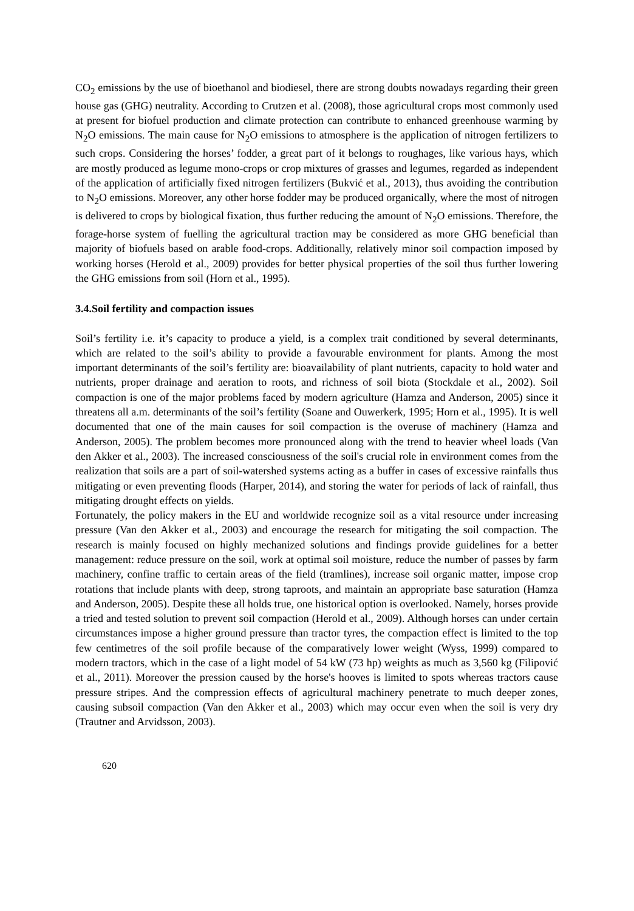CO<sub>2</sub> emissions by the use of bioethanol and biodiesel, there are strong doubts nowadays regarding their green house gas (GHG) neutrality. According to Crutzen et al. (2008), those agricultural crops most commonly used at present for biofuel production and climate protection can contribute to enhanced greenhouse warming by N<sub>2</sub>O emissions. The main cause for N<sub>2</sub>O emissions to atmosphere is the application of nitrogen fertilizers to such crops. Considering the horses’ fodder, a great part of it belongs to roughages, like various hays, which are mostly produced as legume mono-crops or crop mixtures of grasses and legumes, regarded as independent of the application of artificially fixed nitrogen fertilizers (Bukvić et al., 2013), thus avoiding the contribution to N<sub>2</sub>O emissions. Moreover, any other horse fodder may be produced organically, where the most of nitrogen is delivered to crops by biological fixation, thus further reducing the amount of N<sub>2</sub>O emissions. Therefore, the forage-horse system of fuelling the agricultural traction may be considered as more GHG beneficial than majority of biofuels based on arable food-crops. Additionally, relatively minor soil compaction imposed by working horses (Herold et al., 2009) provides for better physical properties of the soil thus further lowering the GHG emissions from soil (Horn et al., 1995).
3.4.Soil fertility and compaction issues
Soil’s fertility i.e. it’s capacity to produce a yield, is a complex trait conditioned by several determinants, which are related to the soil’s ability to provide a favourable environment for plants. Among the most important determinants of the soil’s fertility are: bioavailability of plant nutrients, capacity to hold water and nutrients, proper drainage and aeration to roots, and richness of soil biota (Stockdale et al., 2002). Soil compaction is one of the major problems faced by modern agriculture (Hamza and Anderson, 2005) since it threatens all a.m. determinants of the soil’s fertility (Soane and Ouwerkerk, 1995; Horn et al., 1995). It is well documented that one of the main causes for soil compaction is the overuse of machinery (Hamza and Anderson, 2005). The problem becomes more pronounced along with the trend to heavier wheel loads (Van den Akker et al., 2003). The increased consciousness of the soil's crucial role in environment comes from the realization that soils are a part of soil-watershed systems acting as a buffer in cases of excessive rainfalls thus mitigating or even preventing floods (Harper, 2014), and storing the water for periods of lack of rainfall, thus mitigating drought effects on yields.
Fortunately, the policy makers in the EU and worldwide recognize soil as a vital resource under increasing pressure (Van den Akker et al., 2003) and encourage the research for mitigating the soil compaction. The research is mainly focused on highly mechanized solutions and findings provide guidelines for a better management: reduce pressure on the soil, work at optimal soil moisture, reduce the number of passes by farm machinery, confine traffic to certain areas of the field (tramlines), increase soil organic matter, impose crop rotations that include plants with deep, strong taproots, and maintain an appropriate base saturation (Hamza and Anderson, 2005). Despite these all holds true, one historical option is overlooked. Namely, horses provide a tried and tested solution to prevent soil compaction (Herold et al., 2009). Although horses can under certain circumstances impose a higher ground pressure than tractor tyres, the compaction effect is limited to the top few centimetres of the soil profile because of the comparatively lower weight (Wyss, 1999) compared to modern tractors, which in the case of a light model of 54 kW (73 hp) weights as much as 3,560 kg (Filipović et al., 2011). Moreover the pression caused by the horse's hooves is limited to spots whereas tractors cause pressure stripes. And the compression effects of agricultural machinery penetrate to much deeper zones, causing subsoil compaction (Van den Akker et al., 2003) which may occur even when the soil is very dry (Trautner and Arvidsson, 2003).
620